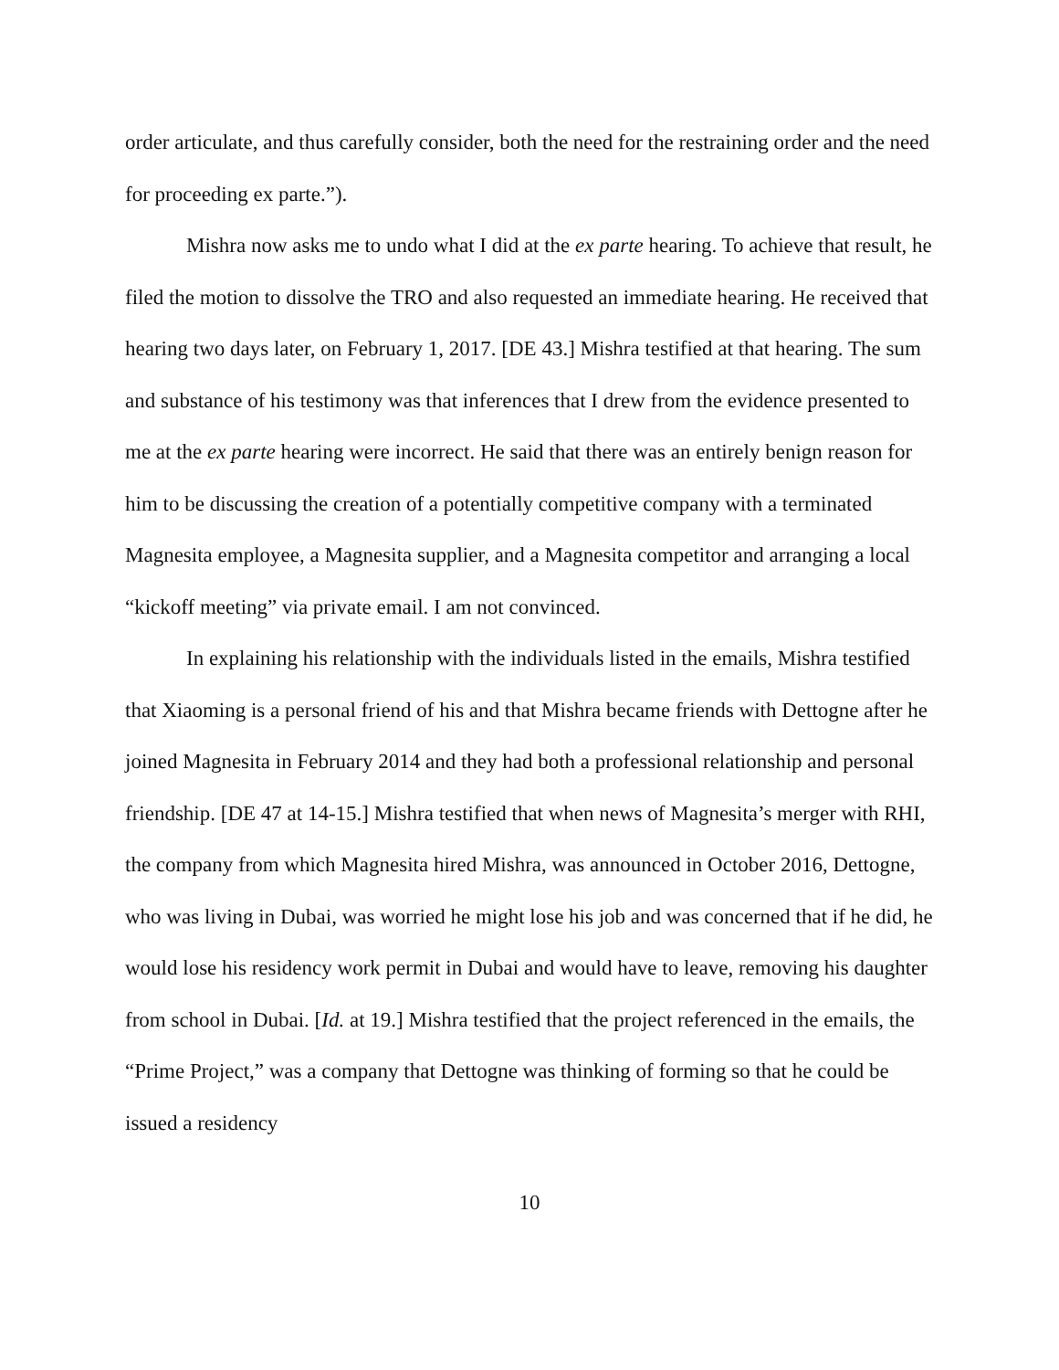order articulate, and thus carefully consider, both the need for the restraining order and the need for proceeding ex parte.”).
Mishra now asks me to undo what I did at the ex parte hearing. To achieve that result, he filed the motion to dissolve the TRO and also requested an immediate hearing. He received that hearing two days later, on February 1, 2017. [DE 43.] Mishra testified at that hearing. The sum and substance of his testimony was that inferences that I drew from the evidence presented to me at the ex parte hearing were incorrect. He said that there was an entirely benign reason for him to be discussing the creation of a potentially competitive company with a terminated Magnesita employee, a Magnesita supplier, and a Magnesita competitor and arranging a local “kickoff meeting” via private email. I am not convinced.
In explaining his relationship with the individuals listed in the emails, Mishra testified that Xiaoming is a personal friend of his and that Mishra became friends with Dettogne after he joined Magnesita in February 2014 and they had both a professional relationship and personal friendship. [DE 47 at 14-15.] Mishra testified that when news of Magnesita’s merger with RHI, the company from which Magnesita hired Mishra, was announced in October 2016, Dettogne, who was living in Dubai, was worried he might lose his job and was concerned that if he did, he would lose his residency work permit in Dubai and would have to leave, removing his daughter from school in Dubai. [Id. at 19.] Mishra testified that the project referenced in the emails, the “Prime Project,” was a company that Dettogne was thinking of forming so that he could be issued a residency
10